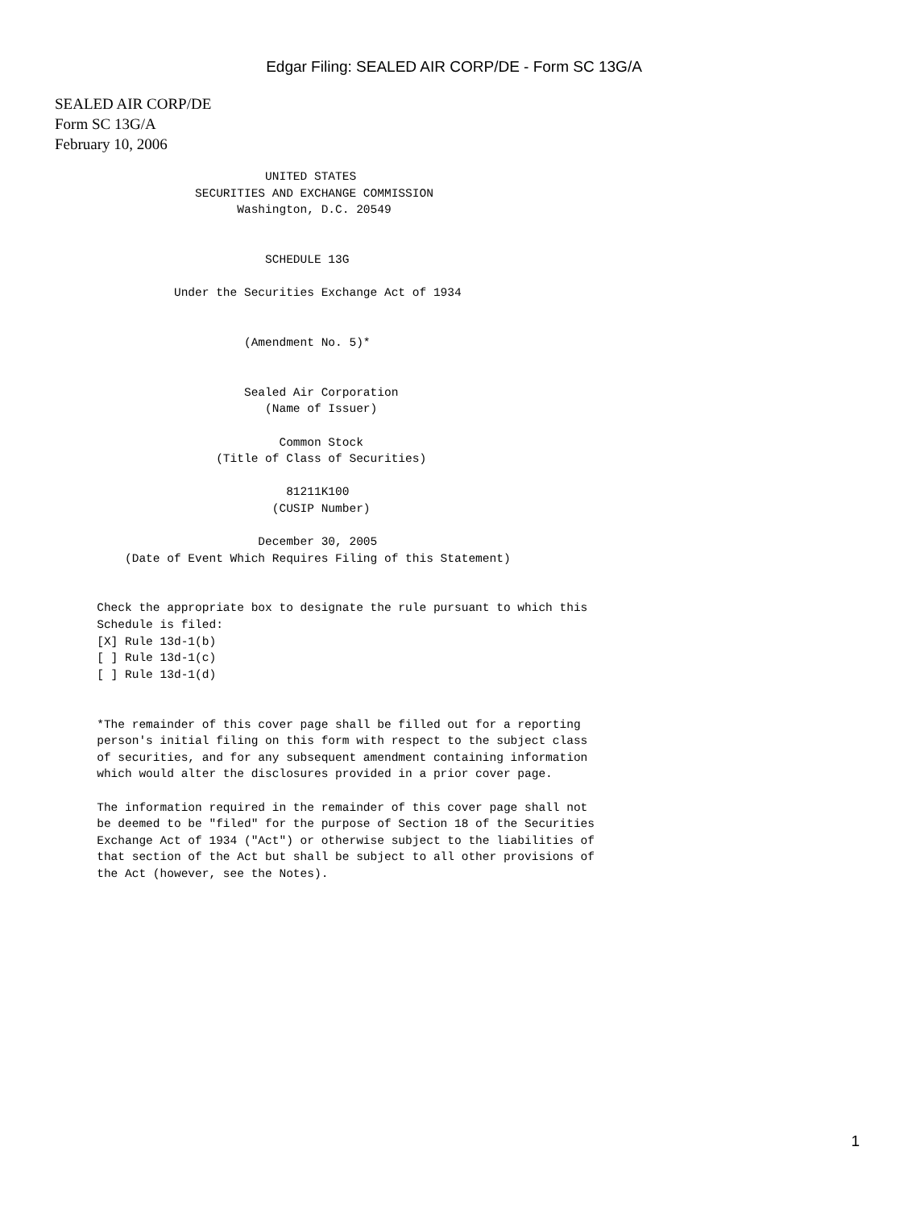Edgar Filing: SEALED AIR CORP/DE - Form SC 13G/A
SEALED AIR CORP/DE
Form SC 13G/A
February 10, 2006
                              UNITED STATES
                    SECURITIES AND EXCHANGE COMMISSION
                          Washington, D.C. 20549


                              SCHEDULE 13G

                 Under the Securities Exchange Act of 1934


                           (Amendment No. 5)*


                           Sealed Air Corporation
                              (Name of Issuer)

                                Common Stock
                       (Title of Class of Securities)

                                 81211K100
                               (CUSIP Number)

                             December 30, 2005
          (Date of Event Which Requires Filing of this Statement)


      Check the appropriate box to designate the rule pursuant to which this
      Schedule is filed:
      [X] Rule 13d-1(b)
      [ ] Rule 13d-1(c)
      [ ] Rule 13d-1(d)


      *The remainder of this cover page shall be filled out for a reporting
      person's initial filing on this form with respect to the subject class
      of securities, and for any subsequent amendment containing information
      which would alter the disclosures provided in a prior cover page.

      The information required in the remainder of this cover page shall not
      be deemed to be "filed" for the purpose of Section 18 of the Securities
      Exchange Act of 1934 ("Act") or otherwise subject to the liabilities of
      that section of the Act but shall be subject to all other provisions of
      the Act (however, see the Notes).
1